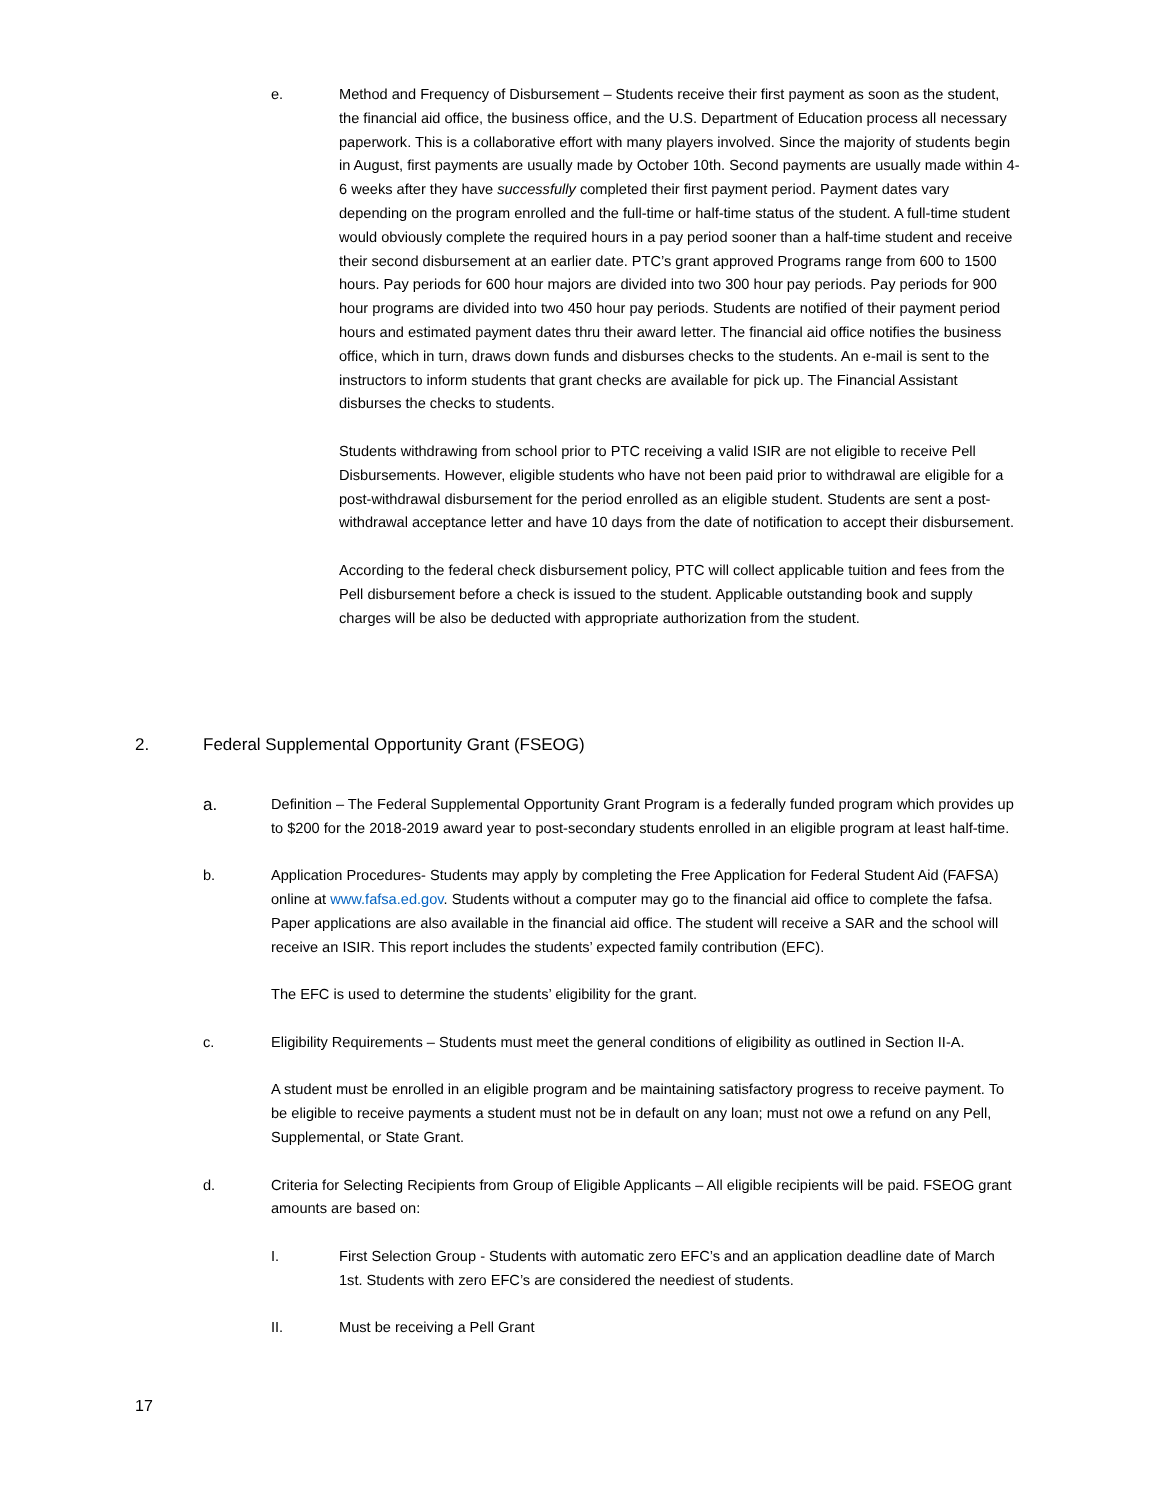e. Method and Frequency of Disbursement – Students receive their first payment as soon as the student, the financial aid office, the business office, and the U.S. Department of Education process all necessary paperwork. This is a collaborative effort with many players involved. Since the majority of students begin in August, first payments are usually made by October 10th. Second payments are usually made within 4-6 weeks after they have successfully completed their first payment period. Payment dates vary depending on the program enrolled and the full-time or half-time status of the student. A full-time student would obviously complete the required hours in a pay period sooner than a half-time student and receive their second disbursement at an earlier date. PTC’s grant approved Programs range from 600 to 1500 hours. Pay periods for 600 hour majors are divided into two 300 hour pay periods. Pay periods for 900 hour programs are divided into two 450 hour pay periods. Students are notified of their payment period hours and estimated payment dates thru their award letter. The financial aid office notifies the business office, which in turn, draws down funds and disburses checks to the students. An e-mail is sent to the instructors to inform students that grant checks are available for pick up. The Financial Assistant disburses the checks to students.
Students withdrawing from school prior to PTC receiving a valid ISIR are not eligible to receive Pell Disbursements. However, eligible students who have not been paid prior to withdrawal are eligible for a post-withdrawal disbursement for the period enrolled as an eligible student. Students are sent a post-withdrawal acceptance letter and have 10 days from the date of notification to accept their disbursement.
According to the federal check disbursement policy, PTC will collect applicable tuition and fees from the Pell disbursement before a check is issued to the student. Applicable outstanding book and supply charges will be also be deducted with appropriate authorization from the student.
2. Federal Supplemental Opportunity Grant (FSEOG)
a.
Definition – The Federal Supplemental Opportunity Grant Program is a federally funded program which provides up to $200 for the 2018-2019 award year to post-secondary students enrolled in an eligible program at least half-time.
b. Application Procedures- Students may apply by completing the Free Application for Federal Student Aid (FAFSA) online at www.fafsa.ed.gov. Students without a computer may go to the financial aid office to complete the fafsa. Paper applications are also available in the financial aid office. The student will receive a SAR and the school will receive an ISIR. This report includes the students’ expected family contribution (EFC).
The EFC is used to determine the students’ eligibility for the grant.
c. Eligibility Requirements – Students must meet the general conditions of eligibility as outlined in Section II-A.
A student must be enrolled in an eligible program and be maintaining satisfactory progress to receive payment. To be eligible to receive payments a student must not be in default on any loan; must not owe a refund on any Pell, Supplemental, or State Grant.
d. Criteria for Selecting Recipients from Group of Eligible Applicants – All eligible recipients will be paid. FSEOG grant amounts are based on:
I. First Selection Group - Students with automatic zero EFC’s and an application deadline date of March 1st. Students with zero EFC’s are considered the neediest of students.
II. Must be receiving a Pell Grant
17